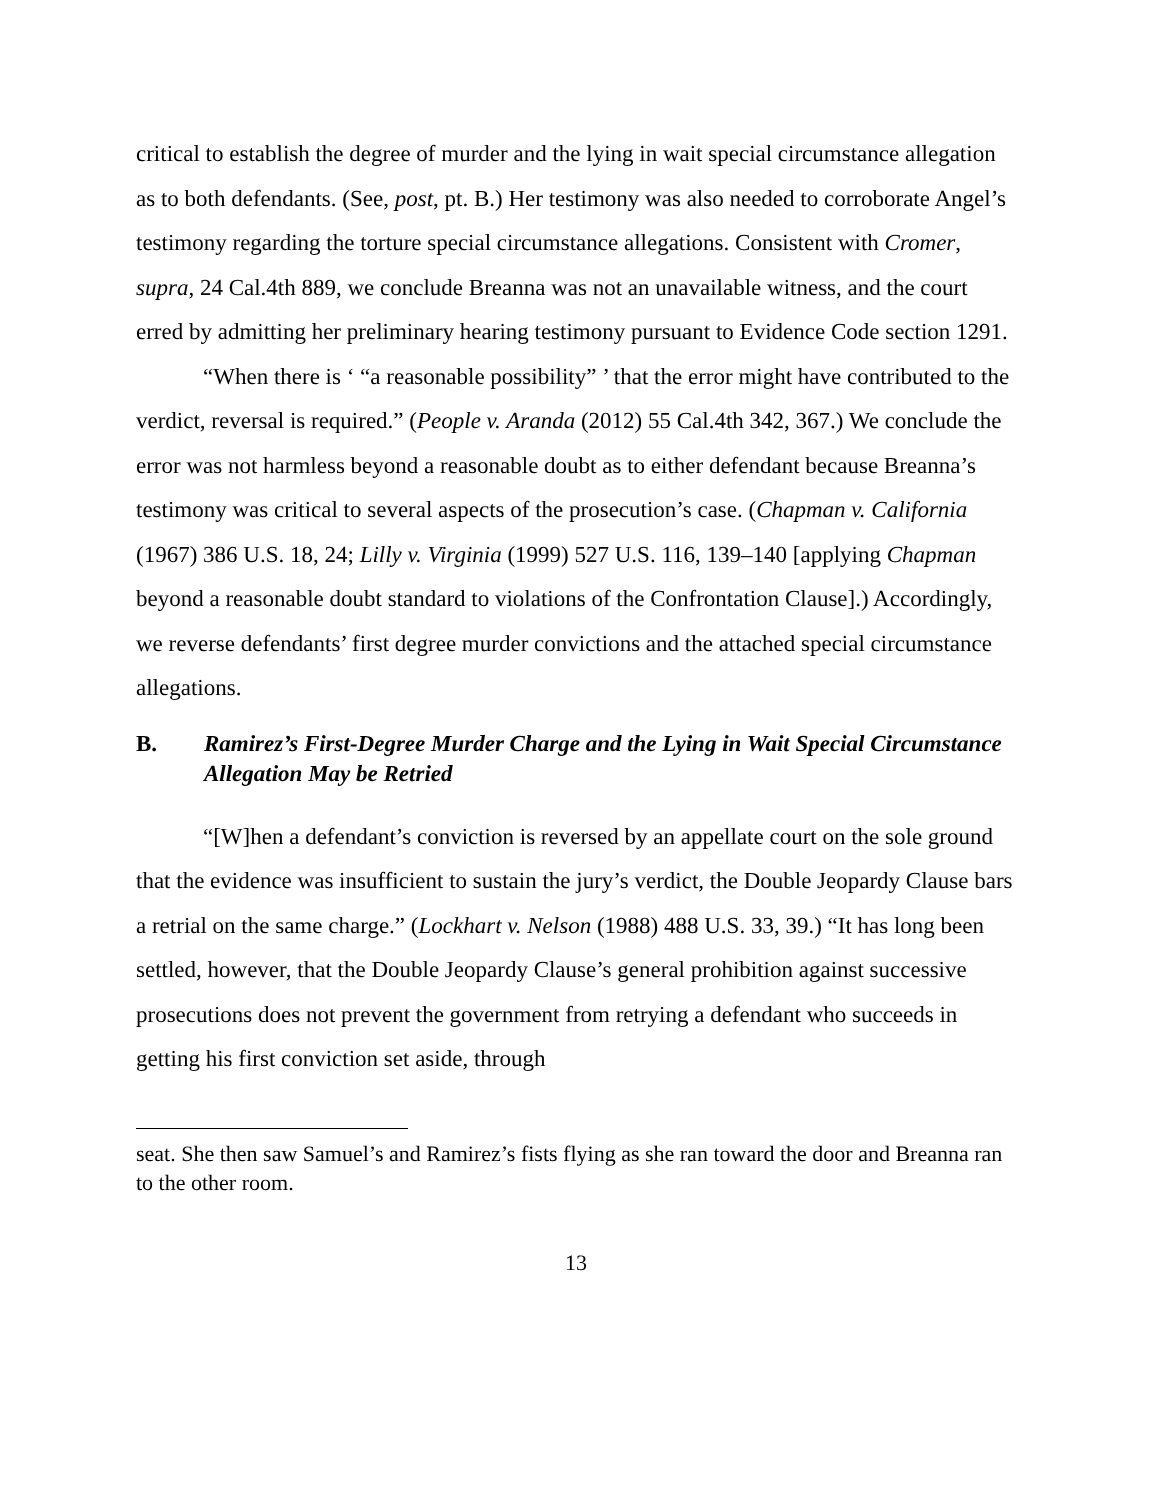critical to establish the degree of murder and the lying in wait special circumstance allegation as to both defendants. (See, post, pt. B.) Her testimony was also needed to corroborate Angel’s testimony regarding the torture special circumstance allegations. Consistent with Cromer, supra, 24 Cal.4th 889, we conclude Breanna was not an unavailable witness, and the court erred by admitting her preliminary hearing testimony pursuant to Evidence Code section 1291.
“When there is ‘ “a reasonable possibility” ’ that the error might have contributed to the verdict, reversal is required.” (People v. Aranda (2012) 55 Cal.4th 342, 367.) We conclude the error was not harmless beyond a reasonable doubt as to either defendant because Breanna’s testimony was critical to several aspects of the prosecution’s case. (Chapman v. California (1967) 386 U.S. 18, 24; Lilly v. Virginia (1999) 527 U.S. 116, 139–140 [applying Chapman beyond a reasonable doubt standard to violations of the Confrontation Clause].) Accordingly, we reverse defendants’ first degree murder convictions and the attached special circumstance allegations.
B. Ramirez’s First-Degree Murder Charge and the Lying in Wait Special Circumstance Allegation May be Retried
“[W]hen a defendant’s conviction is reversed by an appellate court on the sole ground that the evidence was insufficient to sustain the jury’s verdict, the Double Jeopardy Clause bars a retrial on the same charge.” (Lockhart v. Nelson (1988) 488 U.S. 33, 39.) “It has long been settled, however, that the Double Jeopardy Clause’s general prohibition against successive prosecutions does not prevent the government from retrying a defendant who succeeds in getting his first conviction set aside, through
seat. She then saw Samuel’s and Ramirez’s fists flying as she ran toward the door and Breanna ran to the other room.
13